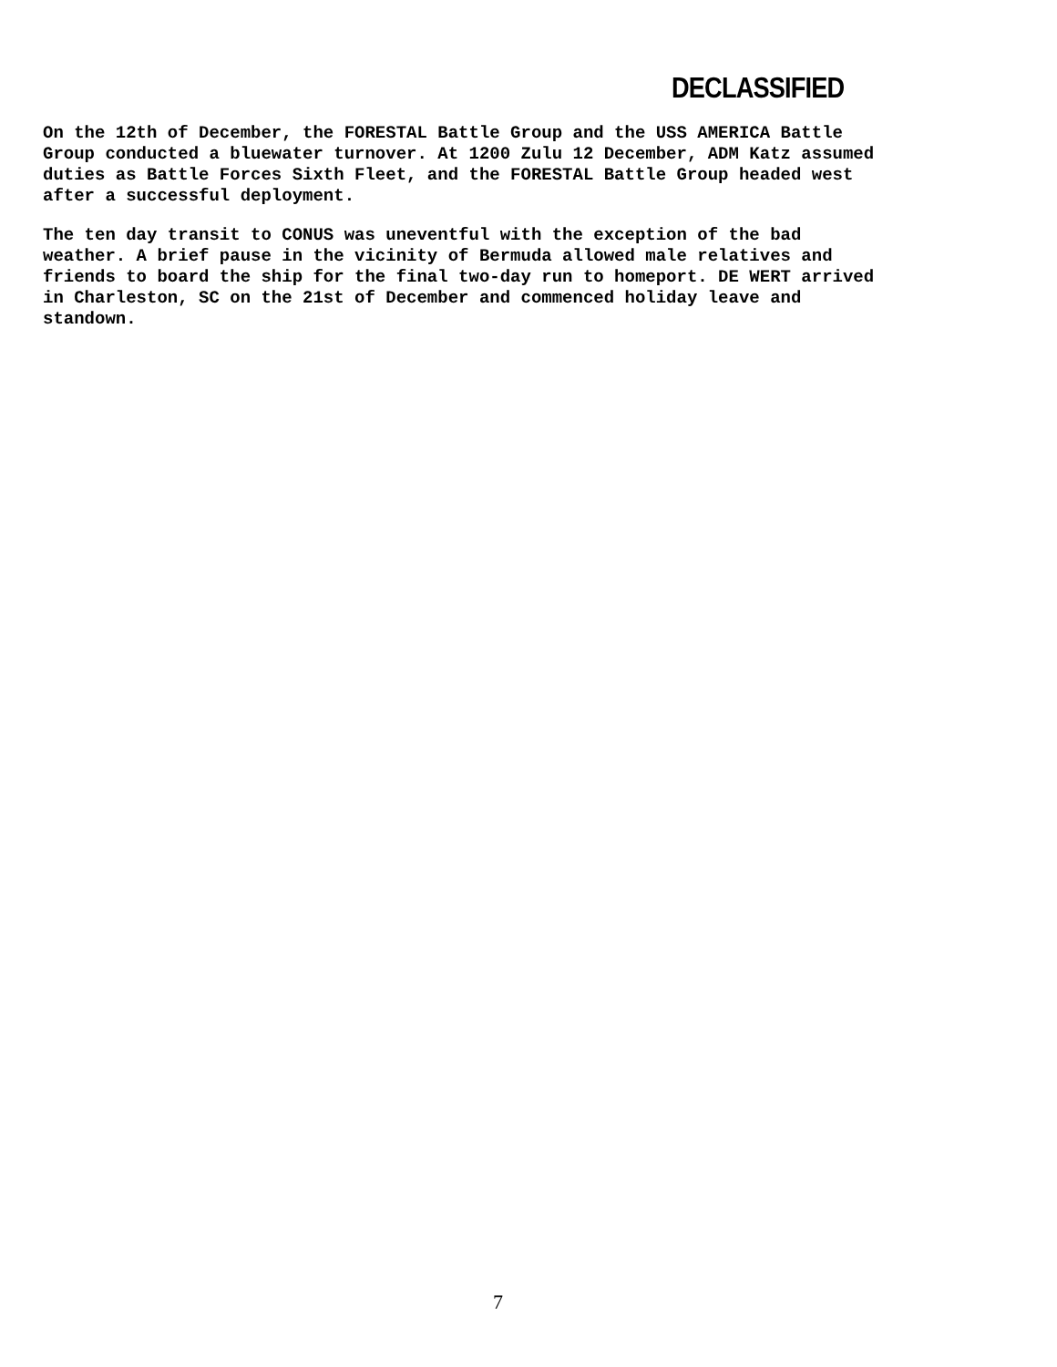DECLASSIFIED
On the 12th of December, the FORESTAL Battle Group and the USS AMERICA Battle Group conducted a bluewater turnover. At 1200 Zulu 12 December, ADM Katz assumed duties as Battle Forces Sixth Fleet, and the FORESTAL Battle Group headed west after a successful deployment.
The ten day transit to CONUS was uneventful with the exception of the bad weather. A brief pause in the vicinity of Bermuda allowed male relatives and friends to board the ship for the final two-day run to homeport. DE WERT arrived in Charleston, SC on the 21st of December and commenced holiday leave and standown.
7